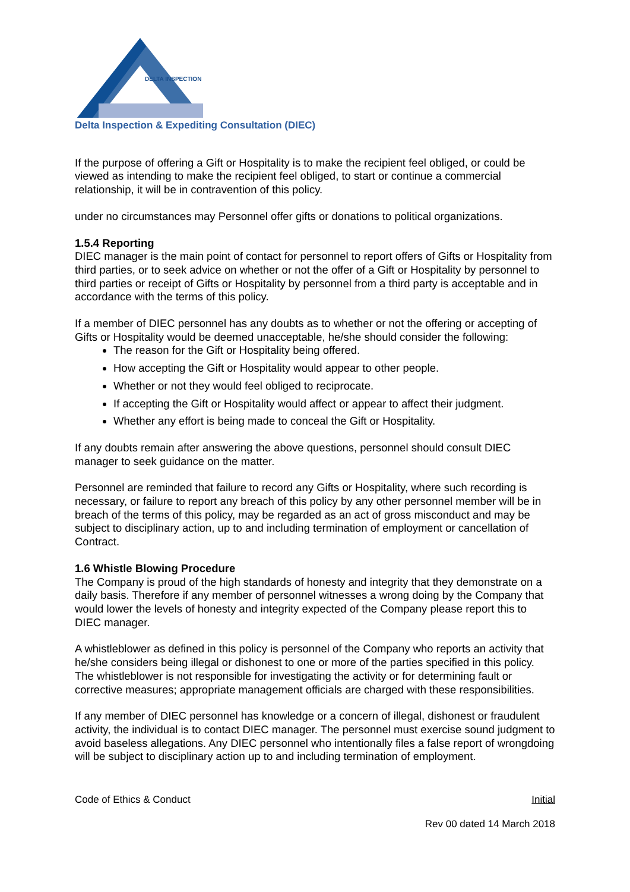DELTA INSPECTION
Delta Inspection & Expediting Consultation (DIEC)
If the purpose of offering a Gift or Hospitality is to make the recipient feel obliged, or could be viewed as intending to make the recipient feel obliged, to start or continue a commercial relationship, it will be in contravention of this policy.
under no circumstances may Personnel offer gifts or donations to political organizations.
1.5.4 Reporting
DIEC manager is the main point of contact for personnel to report offers of Gifts or Hospitality from third parties, or to seek advice on whether or not the offer of a Gift or Hospitality by personnel to third parties or receipt of Gifts or Hospitality by personnel from a third party is acceptable and in accordance with the terms of this policy.
If a member of DIEC personnel has any doubts as to whether or not the offering or accepting of Gifts or Hospitality would be deemed unacceptable, he/she should consider the following:
The reason for the Gift or Hospitality being offered.
How accepting the Gift or Hospitality would appear to other people.
Whether or not they would feel obliged to reciprocate.
If accepting the Gift or Hospitality would affect or appear to affect their judgment.
Whether any effort is being made to conceal the Gift or Hospitality.
If any doubts remain after answering the above questions, personnel should consult DIEC manager to seek guidance on the matter.
Personnel are reminded that failure to record any Gifts or Hospitality, where such recording is necessary, or failure to report any breach of this policy by any other personnel member will be in breach of the terms of this policy, may be regarded as an act of gross misconduct and may be subject to disciplinary action, up to and including termination of employment or cancellation of Contract.
1.6 Whistle Blowing Procedure
The Company is proud of the high standards of honesty and integrity that they demonstrate on a daily basis. Therefore if any member of personnel witnesses a wrong doing by the Company that would lower the levels of honesty and integrity expected of the Company please report this to DIEC manager.
A whistleblower as defined in this policy is personnel of the Company who reports an activity that he/she considers being illegal or dishonest to one or more of the parties specified in this policy. The whistleblower is not responsible for investigating the activity or for determining fault or corrective measures; appropriate management officials are charged with these responsibilities.
If any member of DIEC personnel has knowledge or a concern of illegal, dishonest or fraudulent activity, the individual is to contact DIEC manager. The personnel must exercise sound judgment to avoid baseless allegations. Any DIEC personnel who intentionally files a false report of wrongdoing will be subject to disciplinary action up to and including termination of employment.
Code of Ethics & Conduct Initial
Rev 00 dated 14 March 2018